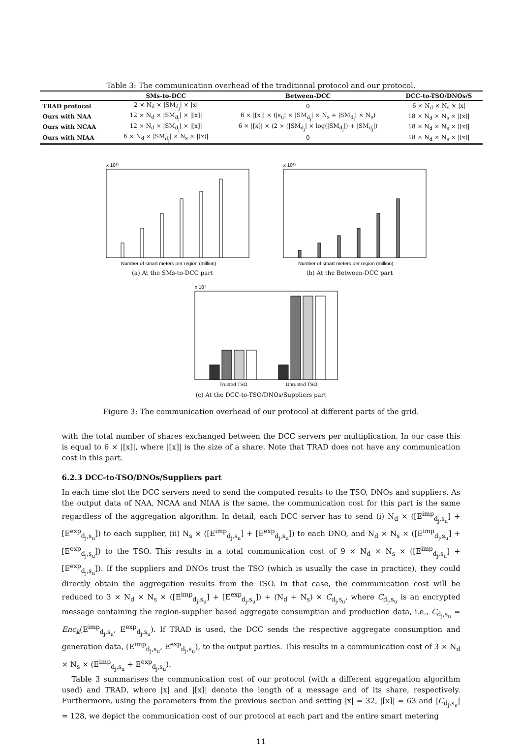Table 3: The communication overhead of the traditional protocol and our protocol.
| | SMs-to-DCC | Between-DCC | DCC-to-TSO/DNOs/S |
| --- | --- | --- | --- |
| TRAD protocol | 2 × N<sub>d</sub> × /SM<sub>d<sub>j</sub></sub>/ × /x/ | 0 | 6 × N<sub>d</sub> × N<sub>s</sub> × /x/ |
| Ours with NAA | 12 × N<sub>d</sub> × /SM<sub>d<sub>j</sub></sub>/ × /[x]/ | 6 × /[x]/ × (/s<sub>u</sub>/ × /SM<sub>d<sub>j</sub></sub>/ × N<sub>s</sub> + /SM<sub>d<sub>j</sub></sub>/ × N<sub>s</sub>) | 18 × N<sub>d</sub> × N<sub>s</sub> × /[x]/ |
| Ours with NCAA | 12 × N<sub>d</sub> × /SM<sub>d<sub>j</sub></sub>/ × /[x]/ | 6 × /[x]/ × (2 × (/SM<sub>d<sub>j</sub></sub>/ × log(/SM<sub>d<sub>j</sub></sub>/) + /SM<sub>d<sub>j</sub></sub>/) | 18 × N<sub>d</sub> × N<sub>s</sub> × /[x]/ |
| Ours with NIAA | 6 × N<sub>d</sub> × /SM<sub>d<sub>j</sub></sub>/ × N<sub>s</sub> × /[x]/ | 0 | 18 × N<sub>d</sub> × N<sub>s</sub> × /[x]/ |
x 10¹¹
Number of smart meters per region (million)
(a) At the SMs-to-DCC part
x 10¹¹
Number of smart meters per region (million)
(b) At the Between-DCC part
x 10⁴
Trusted TSO
Unrusted TSO
(c) At the DCC-to-TSO/DNOs/Suppliers part
Figure 3: The communication overhead of our protocol at different parts of the grid.
with the total number of shares exchanged between the DCC servers per multiplication. In our case this is equal to 6 × |[x]|, where |[x]| is the size of a share. Note that TRAD does not have any communication cost in this part.
6.2.3 DCC-to-TSO/DNOs/Suppliers part
In each time slot the DCC servers need to send the computed results to the TSO, DNOs and suppliers. As the output data of NAA, NCAA and NIAA is the same, the communication cost for this part is the same regardless of the aggregation algorithm. In detail, each DCC server has to send (i) N<sub>d</sub> × ([E<sup>imp</sup><sub>d<sub>j</sub>,s<sub>u</sub></sub>] + [E<sup>exp</sup><sub>d<sub>j</sub>,s<sub>u</sub></sub>]) to each supplier, (ii) N<sub>s</sub> × ([E<sup>imp</sup><sub>d<sub>j</sub>,s<sub>u</sub></sub>] + [E<sup>exp</sup><sub>d<sub>j</sub>,s<sub>u</sub></sub>]) to each DNO, and N<sub>d</sub> × N<sub>s</sub> × ([E<sup>imp</sup><sub>d<sub>j</sub>,s<sub>u</sub></sub>] + [E<sup>exp</sup><sub>d<sub>j</sub>,s<sub>u</sub></sub>]) to the TSO. This results in a total communication cost of 9 × N<sub>d</sub> × N<sub>s</sub> × ([E<sup>imp</sup><sub>d<sub>j</sub>,s<sub>u</sub></sub>] + [E<sup>exp</sup><sub>d<sub>j</sub>,s<sub>u</sub></sub>]). If the suppliers and DNOs trust the TSO (which is usually the case in practice), they could directly obtain the aggregation results from the TSO. In that case, the communication cost will be reduced to 3 × N<sub>d</sub> × N<sub>s</sub> × ([E<sup>imp</sup><sub>d<sub>j</sub>,s<sub>u</sub></sub>] + [E<sup>exp</sup><sub>d<sub>j</sub>,s<sub>u</sub></sub>]) + (N<sub>d</sub> + N<sub>s</sub>) × C<sub>d<sub>j</sub>,s<sub>u</sub></sub>, where C<sub>d<sub>j</sub>,s<sub>u</sub></sub> is an encrypted message containing the region-supplier based aggregate consumption and production data, i.e., C<sub>d<sub>j</sub>,s<sub>u</sub></sub> = Enc<sub>k</sub>(E<sup>imp</sup><sub>d<sub>j</sub>,s<sub>u</sub></sub>, E<sup>exp</sup><sub>d<sub>j</sub>,s<sub>u</sub></sub>). If TRAD is used, the DCC sends the respective aggregate consumption and generation data, (E<sup>imp</sup><sub>d<sub>j</sub>,s<sub>u</sub></sub>, E<sup>exp</sup><sub>d<sub>j</sub>,s<sub>u</sub></sub>), to the output parties. This results in a communication cost of 3 × N<sub>d</sub> × N<sub>s</sub> × (E<sup>imp</sup><sub>d<sub>j</sub>,s<sub>u</sub></sub> + E<sup>exp</sup><sub>d<sub>j</sub>,s<sub>u</sub></sub>).
Table 3 summarises the communication cost of our protocol (with a different aggregation algorithm used) and TRAD, where |x| and |[x]| denote the length of a message and of its share, respectively. Furthermore, using the parameters from the previous section and setting |x| = 32, |[x]| = 63 and |C<sub>d<sub>j</sub>,s<sub>u</sub></sub>| = 128, we depict the communication cost of our protocol at each part and the entire smart metering
11